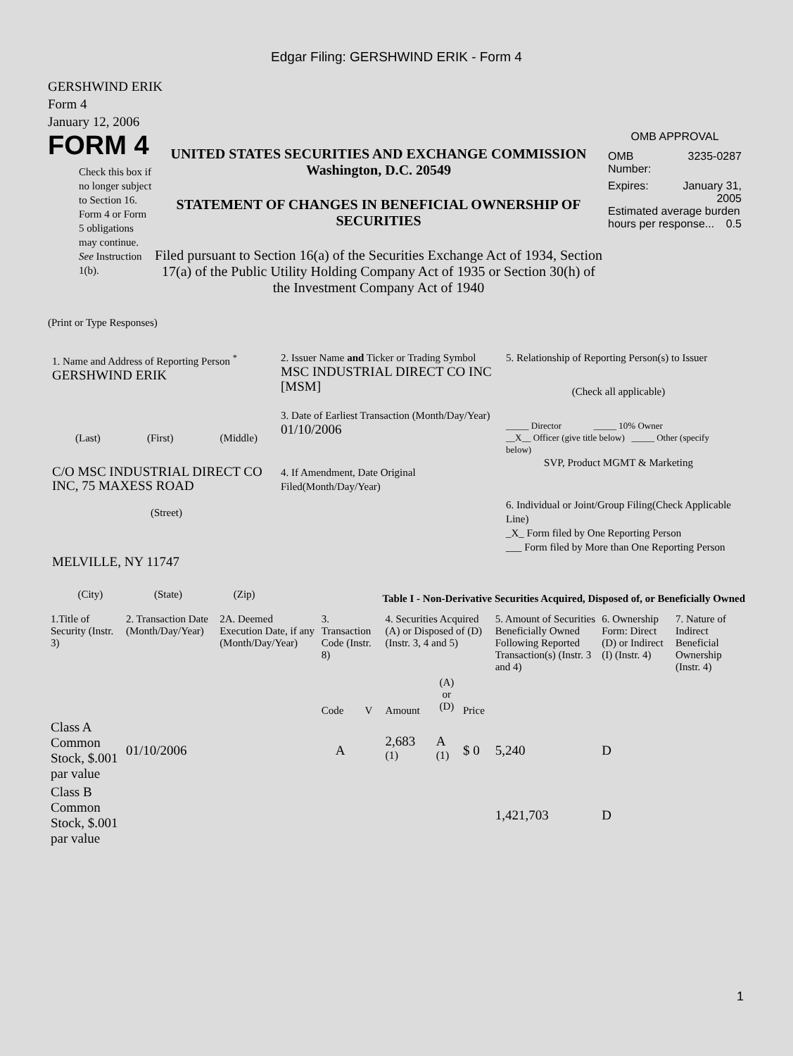Edgar Filing: GERSHWIND ERIK - Form 4
GERSHWIND ERIK
Form 4
January 12, 2006
FORM 4
Check this box if no longer subject to Section 16. Form 4 or Form 5 obligations may continue. See Instruction 1(b).
UNITED STATES SECURITIES AND EXCHANGE COMMISSION
Washington, D.C. 20549
STATEMENT OF CHANGES IN BENEFICIAL OWNERSHIP OF SECURITIES
Filed pursuant to Section 16(a) of the Securities Exchange Act of 1934, Section 17(a) of the Public Utility Holding Company Act of 1935 or Section 30(h) of the Investment Company Act of 1940
OMB APPROVAL
OMB
Number: 3235-0287
Expires: January 31,
2005
Estimated average burden hours per response... 0.5
(Print or Type Responses)
1. Name and Address of Reporting Person <sup>*</sup>
GERSHWIND ERIK
(Last) (First) (Middle)
C/O MSC INDUSTRIAL DIRECT CO INC, 75 MAXESS ROAD
(Street)
MELVILLE, NY 11747
(City) (State) (Zip)
2. Issuer Name and Ticker or Trading Symbol
MSC INDUSTRIAL DIRECT CO INC [MSM]
3. Date of Earliest Transaction (Month/Day/Year)
01/10/2006
4. If Amendment, Date Original Filed(Month/Day/Year)
5. Relationship of Reporting Person(s) to Issuer
(Check all applicable)
_____ Director _____ 10% Owner
__X__ Officer (give title below) _____ Other (specify below)
SVP, Product MGMT & Marketing
6. Individual or Joint/Group Filing(Check Applicable Line)
_X_ Form filed by One Reporting Person
___ Form filed by More than One Reporting Person
Table I - Non-Derivative Securities Acquired, Disposed of, or Beneficially Owned
| 1.Title of Security (Instr. 3) | 2. Transaction Date (Month/Day/Year) | 2A. Deemed Execution Date, if any (Month/Day/Year) | 3. Transaction Code (Instr. 8) | | 4. Securities Acquired (A) or Disposed of (D) (Instr. 3, 4 and 5) | | | 5. Amount of Securities Beneficially Owned Following Reported Transaction(s) (Instr. 3 and 4) | 6. Ownership Form: Direct (D) or Indirect (I) (Instr. 4) | 7. Nature of Indirect Beneficial Ownership (Instr. 4) |
| --- | --- | --- | --- | --- | --- | --- | --- | --- | --- | --- |
| | | | Code | V | Amount | (A) or (D) | Price | | | |
| Class A Common Stock, $.001 par value | 01/10/2006 | | A | | 2,683 <sup>(1)</sup> | A <sup>(1)</sup> | $ 0 | 5,240 | D | |
| Class B Common Stock, $.001 par value | | | | | | | | 1,421,703 | D | |
1